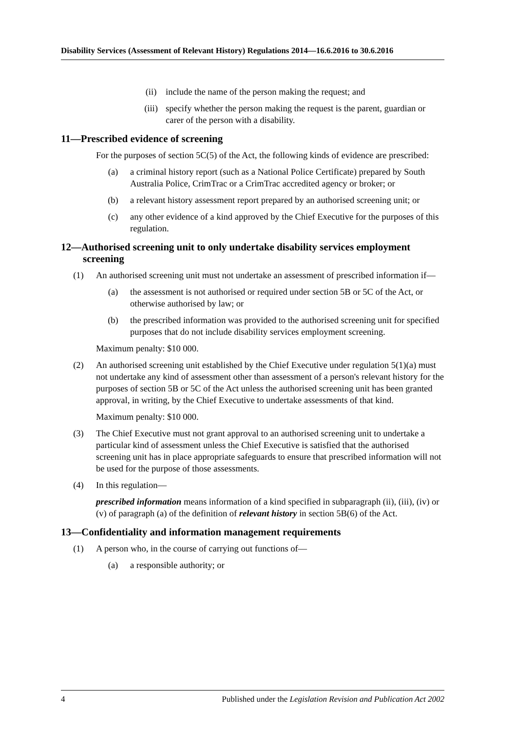Disability Services (Assessment of Relevant History) Regulations 2014—16.6.2016 to 30.6.2016
(ii) include the name of the person making the request; and
(iii) specify whether the person making the request is the parent, guardian or carer of the person with a disability.
11—Prescribed evidence of screening
For the purposes of section 5C(5) of the Act, the following kinds of evidence are prescribed:
(a) a criminal history report (such as a National Police Certificate) prepared by South Australia Police, CrimTrac or a CrimTrac accredited agency or broker; or
(b) a relevant history assessment report prepared by an authorised screening unit; or
(c) any other evidence of a kind approved by the Chief Executive for the purposes of this regulation.
12—Authorised screening unit to only undertake disability services employment screening
(1) An authorised screening unit must not undertake an assessment of prescribed information if—
(a) the assessment is not authorised or required under section 5B or 5C of the Act, or otherwise authorised by law; or
(b) the prescribed information was provided to the authorised screening unit for specified purposes that do not include disability services employment screening.
Maximum penalty: $10 000.
(2) An authorised screening unit established by the Chief Executive under regulation 5(1)(a) must not undertake any kind of assessment other than assessment of a person's relevant history for the purposes of section 5B or 5C of the Act unless the authorised screening unit has been granted approval, in writing, by the Chief Executive to undertake assessments of that kind.
Maximum penalty: $10 000.
(3) The Chief Executive must not grant approval to an authorised screening unit to undertake a particular kind of assessment unless the Chief Executive is satisfied that the authorised screening unit has in place appropriate safeguards to ensure that prescribed information will not be used for the purpose of those assessments.
(4) In this regulation—
prescribed information means information of a kind specified in subparagraph (ii), (iii), (iv) or (v) of paragraph (a) of the definition of relevant history in section 5B(6) of the Act.
13—Confidentiality and information management requirements
(1) A person who, in the course of carrying out functions of—
(a) a responsible authority; or
4 Published under the Legislation Revision and Publication Act 2002